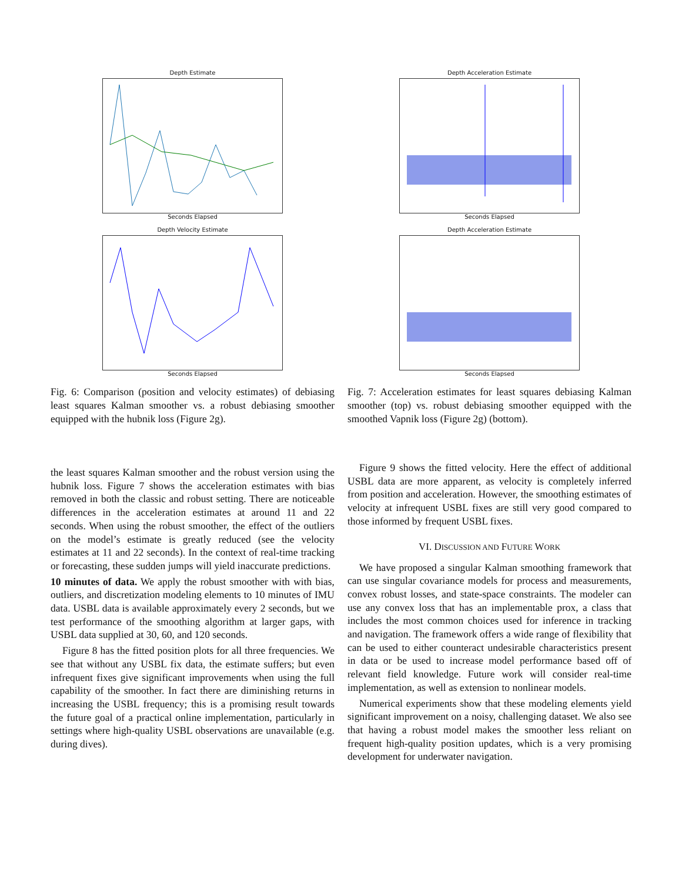Depth Estimate
Seconds Elapsed
Depth Velocity Estimate
Seconds Elapsed
Fig. 6: Comparison (position and velocity estimates) of debiasing least squares Kalman smoother vs. a robust debiasing smoother equipped with the hubnik loss (Figure 2g).
Depth Acceleration Estimate
Seconds Elapsed
Depth Acceleration Estimate
Seconds Elapsed
Fig. 7: Acceleration estimates for least squares debiasing Kalman smoother (top) vs. robust debiasing smoother equipped with the smoothed Vapnik loss (Figure 2g) (bottom).
the least squares Kalman smoother and the robust version using the hubnik loss. Figure 7 shows the acceleration estimates with bias removed in both the classic and robust setting. There are noticeable differences in the acceleration estimates at around 11 and 22 seconds. When using the robust smoother, the effect of the outliers on the model’s estimate is greatly reduced (see the velocity estimates at 11 and 22 seconds). In the context of real-time tracking or forecasting, these sudden jumps will yield inaccurate predictions.
10 minutes of data. We apply the robust smoother with with bias, outliers, and discretization modeling elements to 10 minutes of IMU data. USBL data is available approximately every 2 seconds, but we test performance of the smoothing algorithm at larger gaps, with USBL data supplied at 30, 60, and 120 seconds.
Figure 8 has the fitted position plots for all three frequencies. We see that without any USBL fix data, the estimate suffers; but even infrequent fixes give significant improvements when using the full capability of the smoother. In fact there are diminishing returns in increasing the USBL frequency; this is a promising result towards the future goal of a practical online implementation, particularly in settings where high-quality USBL observations are unavailable (e.g. during dives).
Figure 9 shows the fitted velocity. Here the effect of additional USBL data are more apparent, as velocity is completely inferred from position and acceleration. However, the smoothing estimates of velocity at infrequent USBL fixes are still very good compared to those informed by frequent USBL fixes.
VI. DISCUSSION AND FUTURE WORK
We have proposed a singular Kalman smoothing framework that can use singular covariance models for process and measurements, convex robust losses, and state-space constraints. The modeler can use any convex loss that has an implementable prox, a class that includes the most common choices used for inference in tracking and navigation. The framework offers a wide range of flexibility that can be used to either counteract undesirable characteristics present in data or be used to increase model performance based off of relevant field knowledge. Future work will consider real-time implementation, as well as extension to nonlinear models.
Numerical experiments show that these modeling elements yield significant improvement on a noisy, challenging dataset. We also see that having a robust model makes the smoother less reliant on frequent high-quality position updates, which is a very promising development for underwater navigation.